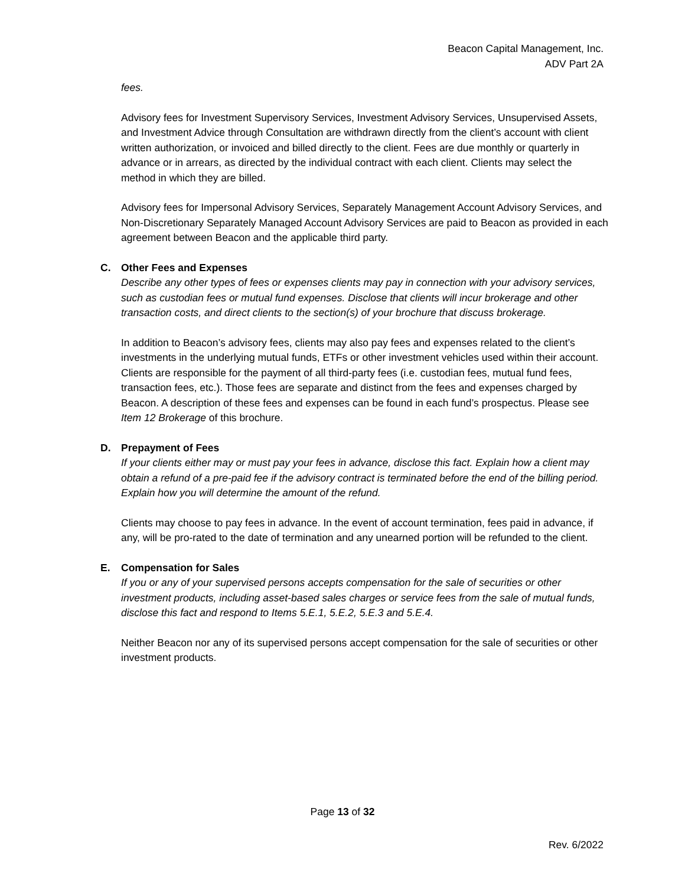Beacon Capital Management, Inc.
ADV Part 2A
fees.
Advisory fees for Investment Supervisory Services, Investment Advisory Services, Unsupervised Assets, and Investment Advice through Consultation are withdrawn directly from the client’s account with client written authorization, or invoiced and billed directly to the client. Fees are due monthly or quarterly in advance or in arrears, as directed by the individual contract with each client. Clients may select the method in which they are billed.
Advisory fees for Impersonal Advisory Services, Separately Management Account Advisory Services, and Non-Discretionary Separately Managed Account Advisory Services are paid to Beacon as provided in each agreement between Beacon and the applicable third party.
C. Other Fees and Expenses
Describe any other types of fees or expenses clients may pay in connection with your advisory services, such as custodian fees or mutual fund expenses. Disclose that clients will incur brokerage and other transaction costs, and direct clients to the section(s) of your brochure that discuss brokerage.
In addition to Beacon’s advisory fees, clients may also pay fees and expenses related to the client’s investments in the underlying mutual funds, ETFs or other investment vehicles used within their account. Clients are responsible for the payment of all third-party fees (i.e. custodian fees, mutual fund fees, transaction fees, etc.). Those fees are separate and distinct from the fees and expenses charged by Beacon. A description of these fees and expenses can be found in each fund’s prospectus. Please see Item 12 Brokerage of this brochure.
D. Prepayment of Fees
If your clients either may or must pay your fees in advance, disclose this fact. Explain how a client may obtain a refund of a pre-paid fee if the advisory contract is terminated before the end of the billing period. Explain how you will determine the amount of the refund.
Clients may choose to pay fees in advance. In the event of account termination, fees paid in advance, if any, will be pro-rated to the date of termination and any unearned portion will be refunded to the client.
E. Compensation for Sales
If you or any of your supervised persons accepts compensation for the sale of securities or other investment products, including asset-based sales charges or service fees from the sale of mutual funds, disclose this fact and respond to Items 5.E.1, 5.E.2, 5.E.3 and 5.E.4.
Neither Beacon nor any of its supervised persons accept compensation for the sale of securities or other investment products.
Page 13 of 32
Rev. 6/2022